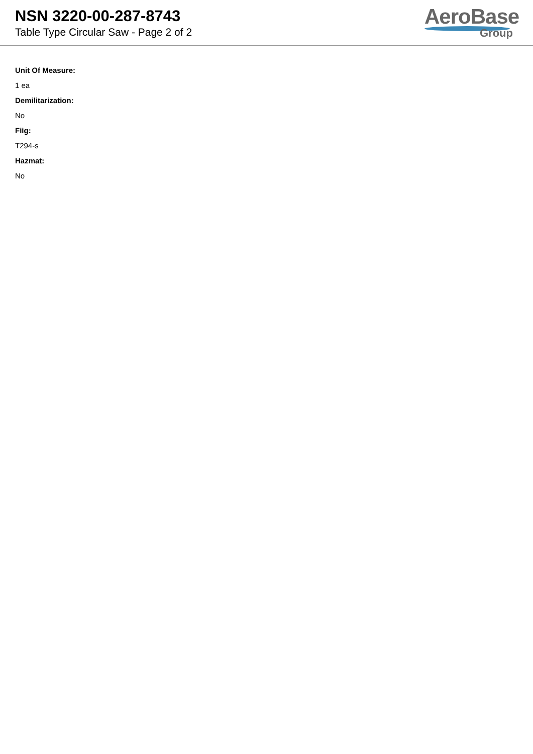NSN 3220-00-287-8743
Table Type Circular Saw - Page 2 of 2
AeroBase
Group
Unit Of Measure:
1 ea
Demilitarization:
No
Fiig:
T294-s
Hazmat:
No